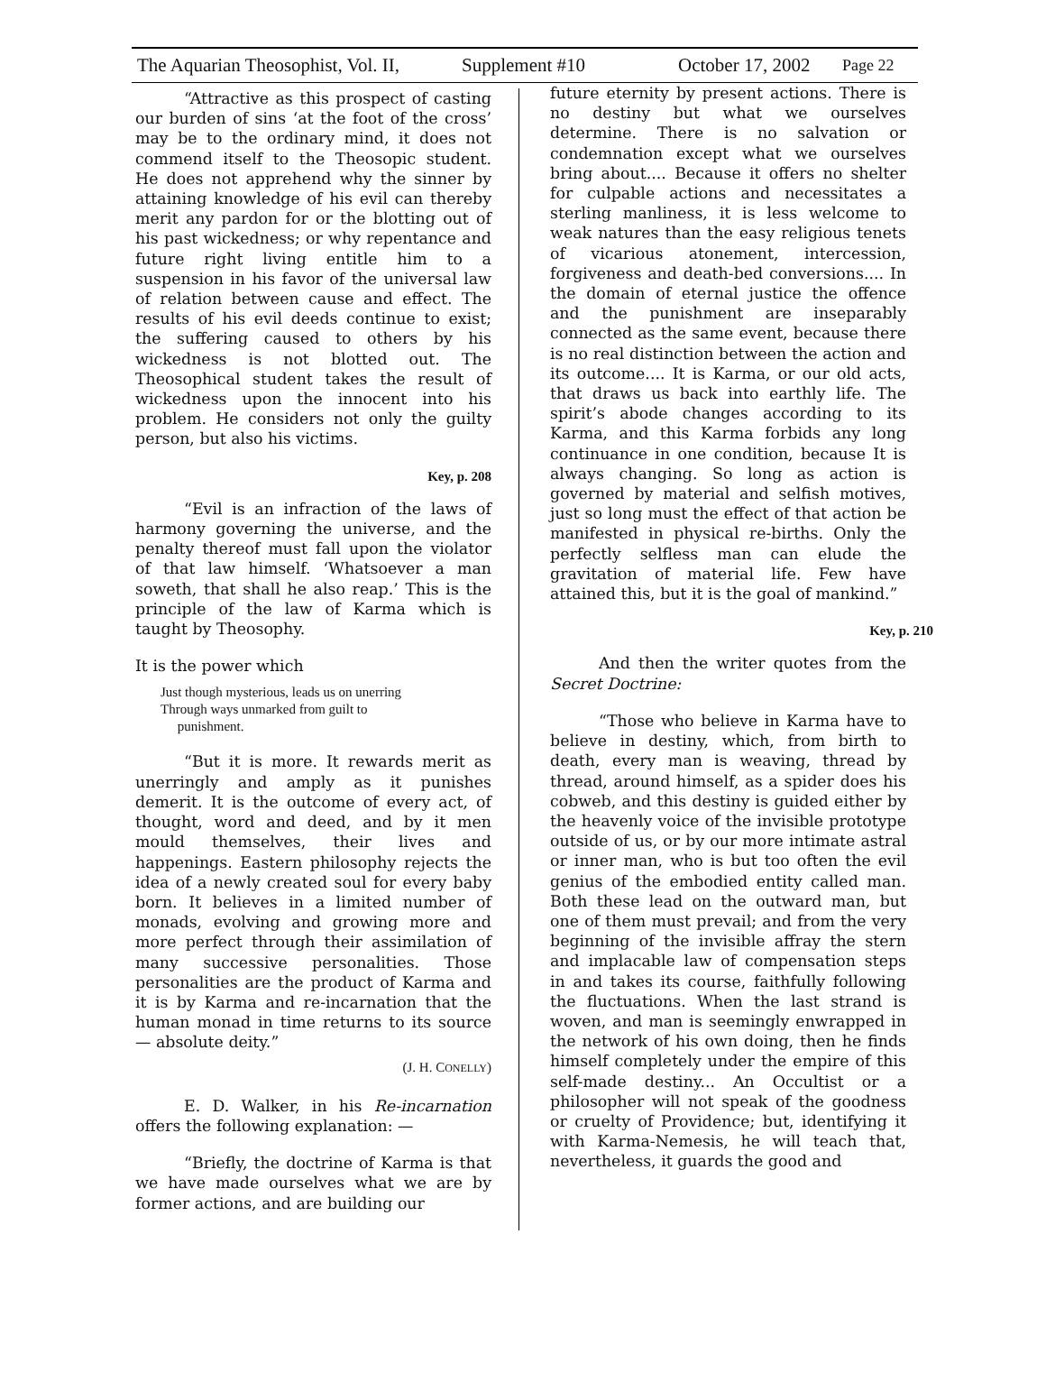The Aquarian Theosophist, Vol. II, Supplement #10 October 17, 2002 Page 22
“Attractive as this prospect of casting our burden of sins ‘at the foot of the cross’ may be to the ordinary mind, it does not commend itself to the Theosopic student. He does not apprehend why the sinner by attaining knowledge of his evil can thereby merit any pardon for or the blotting out of his past wickedness; or why repentance and future right living entitle him to a suspension in his favor of the universal law of relation between cause and effect. The results of his evil deeds continue to exist; the suffering caused to others by his wickedness is not blotted out. The Theosophical student takes the result of wickedness upon the innocent into his problem. He considers not only the guilty person, but also his victims.
Key, p. 208
“Evil is an infraction of the laws of harmony governing the universe, and the penalty thereof must fall upon the violator of that law himself. ‘Whatsoever a man soweth, that shall he also reap.’ This is the principle of the law of Karma which is taught by Theosophy.
It is the power which
Just though mysterious, leads us on unerring
Through ways unmarked from guilt to
punishment.
“But it is more. It rewards merit as unerringly and amply as it punishes demerit. It is the outcome of every act, of thought, word and deed, and by it men mould themselves, their lives and happenings. Eastern philosophy rejects the idea of a newly created soul for every baby born. It believes in a limited number of monads, evolving and growing more and more perfect through their assimilation of many successive personalities. Those personalities are the product of Karma and it is by Karma and re-incarnation that the human monad in time returns to its source — absolute deity.”
(J. H. CONELLY)
E. D. Walker, in his Re-incarnation offers the following explanation: —
“Briefly, the doctrine of Karma is that we have made ourselves what we are by former actions, and are building our
future eternity by present actions. There is no destiny but what we ourselves determine. There is no salvation or condemnation except what we ourselves bring about.... Because it offers no shelter for culpable actions and necessitates a sterling manliness, it is less welcome to weak natures than the easy religious tenets of vicarious atonement, intercession, forgiveness and death-bed conversions.... In the domain of eternal justice the offence and the punishment are inseparably connected as the same event, because there is no real distinction between the action and its outcome.... It is Karma, or our old acts, that draws us back into earthly life. The spirit’s abode changes according to its Karma, and this Karma forbids any long continuance in one condition, because It is always changing. So long as action is governed by material and selfish motives, just so long must the effect of that action be manifested in physical re-births. Only the perfectly selfless man can elude the gravitation of material life. Few have attained this, but it is the goal of mankind.”
Key, p. 210
And then the writer quotes from the Secret Doctrine:
“Those who believe in Karma have to believe in destiny, which, from birth to death, every man is weaving, thread by thread, around himself, as a spider does his cobweb, and this destiny is guided either by the heavenly voice of the invisible prototype outside of us, or by our more intimate astral or inner man, who is but too often the evil genius of the embodied entity called man. Both these lead on the outward man, but one of them must prevail; and from the very beginning of the invisible affray the stern and implacable law of compensation steps in and takes its course, faithfully following the fluctuations. When the last strand is woven, and man is seemingly enwrapped in the network of his own doing, then he finds himself completely under the empire of this self-made destiny... An Occultist or a philosopher will not speak of the goodness or cruelty of Providence; but, identifying it with Karma-Nemesis, he will teach that, nevertheless, it guards the good and